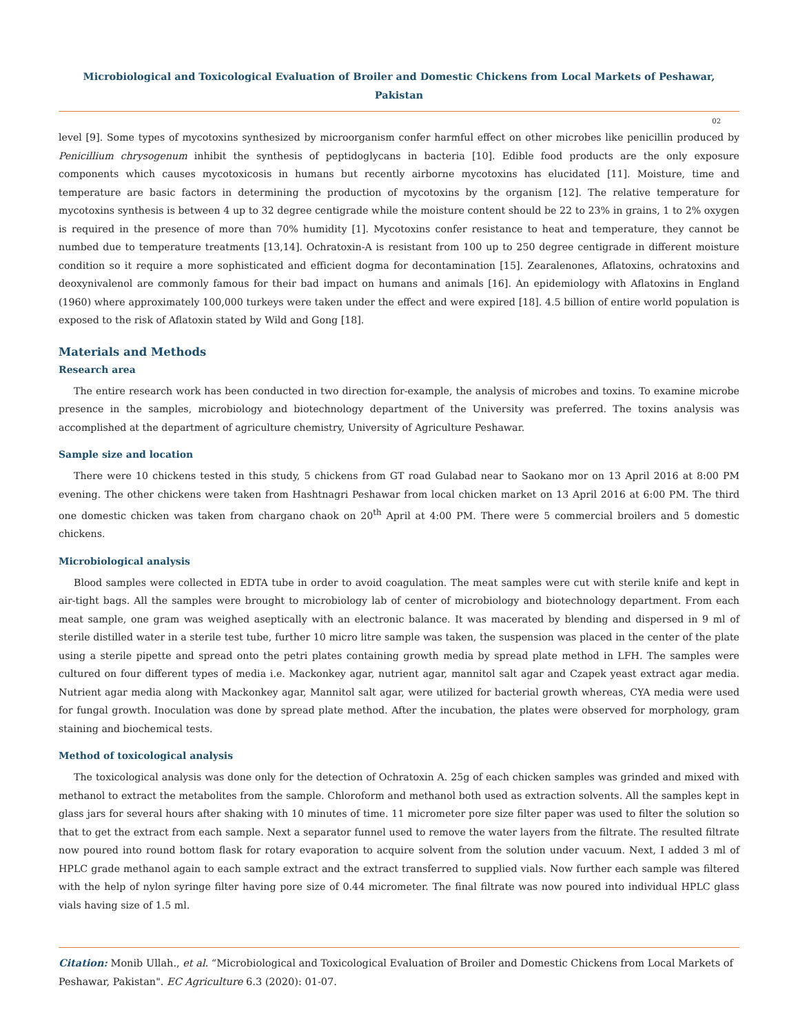Microbiological and Toxicological Evaluation of Broiler and Domestic Chickens from Local Markets of Peshawar, Pakistan
02
level [9]. Some types of mycotoxins synthesized by microorganism confer harmful effect on other microbes like penicillin produced by Penicillium chrysogenum inhibit the synthesis of peptidoglycans in bacteria [10]. Edible food products are the only exposure components which causes mycotoxicosis in humans but recently airborne mycotoxins has elucidated [11]. Moisture, time and temperature are basic factors in determining the production of mycotoxins by the organism [12]. The relative temperature for mycotoxins synthesis is between 4 up to 32 degree centigrade while the moisture content should be 22 to 23% in grains, 1 to 2% oxygen is required in the presence of more than 70% humidity [1]. Mycotoxins confer resistance to heat and temperature, they cannot be numbed due to temperature treatments [13,14]. Ochratoxin-A is resistant from 100 up to 250 degree centigrade in different moisture condition so it require a more sophisticated and efficient dogma for decontamination [15]. Zearalenones, Aflatoxins, ochratoxins and deoxynivalenol are commonly famous for their bad impact on humans and animals [16]. An epidemiology with Aflatoxins in England (1960) where approximately 100,000 turkeys were taken under the effect and were expired [18]. 4.5 billion of entire world population is exposed to the risk of Aflatoxin stated by Wild and Gong [18].
Materials and Methods
Research area
The entire research work has been conducted in two direction for-example, the analysis of microbes and toxins. To examine microbe presence in the samples, microbiology and biotechnology department of the University was preferred. The toxins analysis was accomplished at the department of agriculture chemistry, University of Agriculture Peshawar.
Sample size and location
There were 10 chickens tested in this study, 5 chickens from GT road Gulabad near to Saokano mor on 13 April 2016 at 8:00 PM evening. The other chickens were taken from Hashtnagri Peshawar from local chicken market on 13 April 2016 at 6:00 PM. The third one domestic chicken was taken from chargano chaok on 20<sup>th</sup> April at 4:00 PM. There were 5 commercial broilers and 5 domestic chickens.
Microbiological analysis
Blood samples were collected in EDTA tube in order to avoid coagulation. The meat samples were cut with sterile knife and kept in air-tight bags. All the samples were brought to microbiology lab of center of microbiology and biotechnology department. From each meat sample, one gram was weighed aseptically with an electronic balance. It was macerated by blending and dispersed in 9 ml of sterile distilled water in a sterile test tube, further 10 micro litre sample was taken, the suspension was placed in the center of the plate using a sterile pipette and spread onto the petri plates containing growth media by spread plate method in LFH. The samples were cultured on four different types of media i.e. Mackonkey agar, nutrient agar, mannitol salt agar and Czapek yeast extract agar media. Nutrient agar media along with Mackonkey agar, Mannitol salt agar, were utilized for bacterial growth whereas, CYA media were used for fungal growth. Inoculation was done by spread plate method. After the incubation, the plates were observed for morphology, gram staining and biochemical tests.
Method of toxicological analysis
The toxicological analysis was done only for the detection of Ochratoxin A. 25g of each chicken samples was grinded and mixed with methanol to extract the metabolites from the sample. Chloroform and methanol both used as extraction solvents. All the samples kept in glass jars for several hours after shaking with 10 minutes of time. 11 micrometer pore size filter paper was used to filter the solution so that to get the extract from each sample. Next a separator funnel used to remove the water layers from the filtrate. The resulted filtrate now poured into round bottom flask for rotary evaporation to acquire solvent from the solution under vacuum. Next, I added 3 ml of HPLC grade methanol again to each sample extract and the extract transferred to supplied vials. Now further each sample was filtered with the help of nylon syringe filter having pore size of 0.44 micrometer. The final filtrate was now poured into individual HPLC glass vials having size of 1.5 ml.
Citation: Monib Ullah., et al. “Microbiological and Toxicological Evaluation of Broiler and Domestic Chickens from Local Markets of Peshawar, Pakistan". EC Agriculture 6.3 (2020): 01-07.